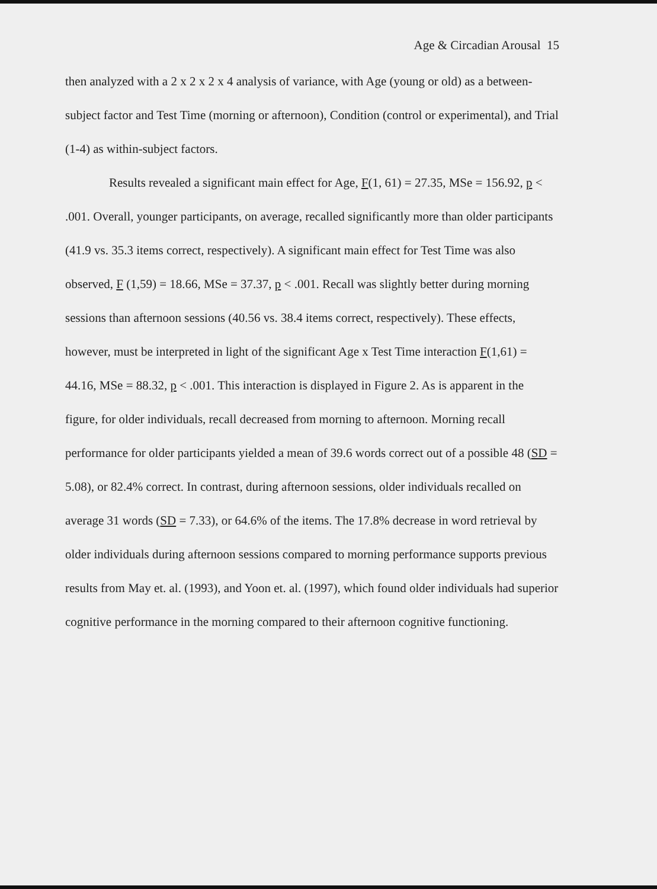Age & Circadian Arousal 15
then analyzed with a 2 x 2 x 2 x 4 analysis of variance, with Age (young or old) as a between-subject factor and Test Time (morning or afternoon), Condition (control or experimental), and Trial (1-4) as within-subject factors.
Results revealed a significant main effect for Age, F(1, 61) = 27.35, MSe = 156.92, p < .001. Overall, younger participants, on average, recalled significantly more than older participants (41.9 vs. 35.3 items correct, respectively). A significant main effect for Test Time was also observed, F (1,59) = 18.66, MSe = 37.37, p < .001. Recall was slightly better during morning sessions than afternoon sessions (40.56 vs. 38.4 items correct, respectively). These effects, however, must be interpreted in light of the significant Age x Test Time interaction F(1,61) = 44.16, MSe = 88.32, p < .001. This interaction is displayed in Figure 2. As is apparent in the figure, for older individuals, recall decreased from morning to afternoon. Morning recall performance for older participants yielded a mean of 39.6 words correct out of a possible 48 (SD = 5.08), or 82.4% correct. In contrast, during afternoon sessions, older individuals recalled on average 31 words (SD = 7.33), or 64.6% of the items. The 17.8% decrease in word retrieval by older individuals during afternoon sessions compared to morning performance supports previous results from May et. al. (1993), and Yoon et. al. (1997), which found older individuals had superior cognitive performance in the morning compared to their afternoon cognitive functioning.